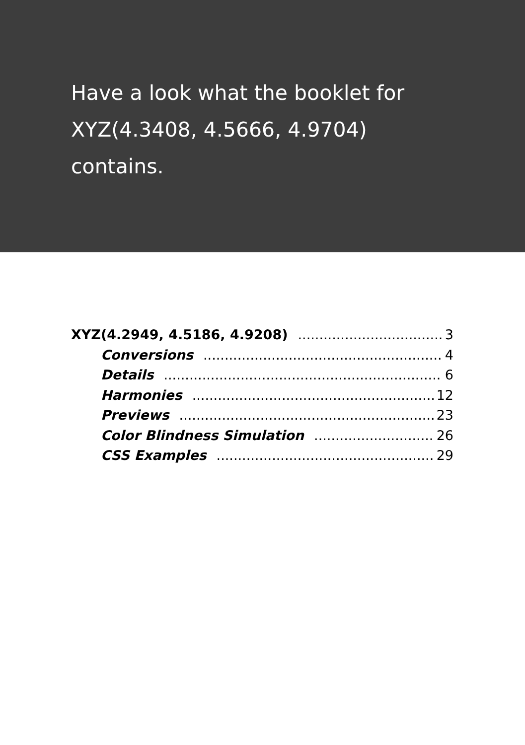Have a look what the booklet for
XYZ(4.3408, 4.5666, 4.9704)
contains.
XYZ(4.2949, 4.5186, 4.9208) 3
Conversions 4
Details 6
Harmonies 12
Previews 23
Color Blindness Simulation 26
CSS Examples 29